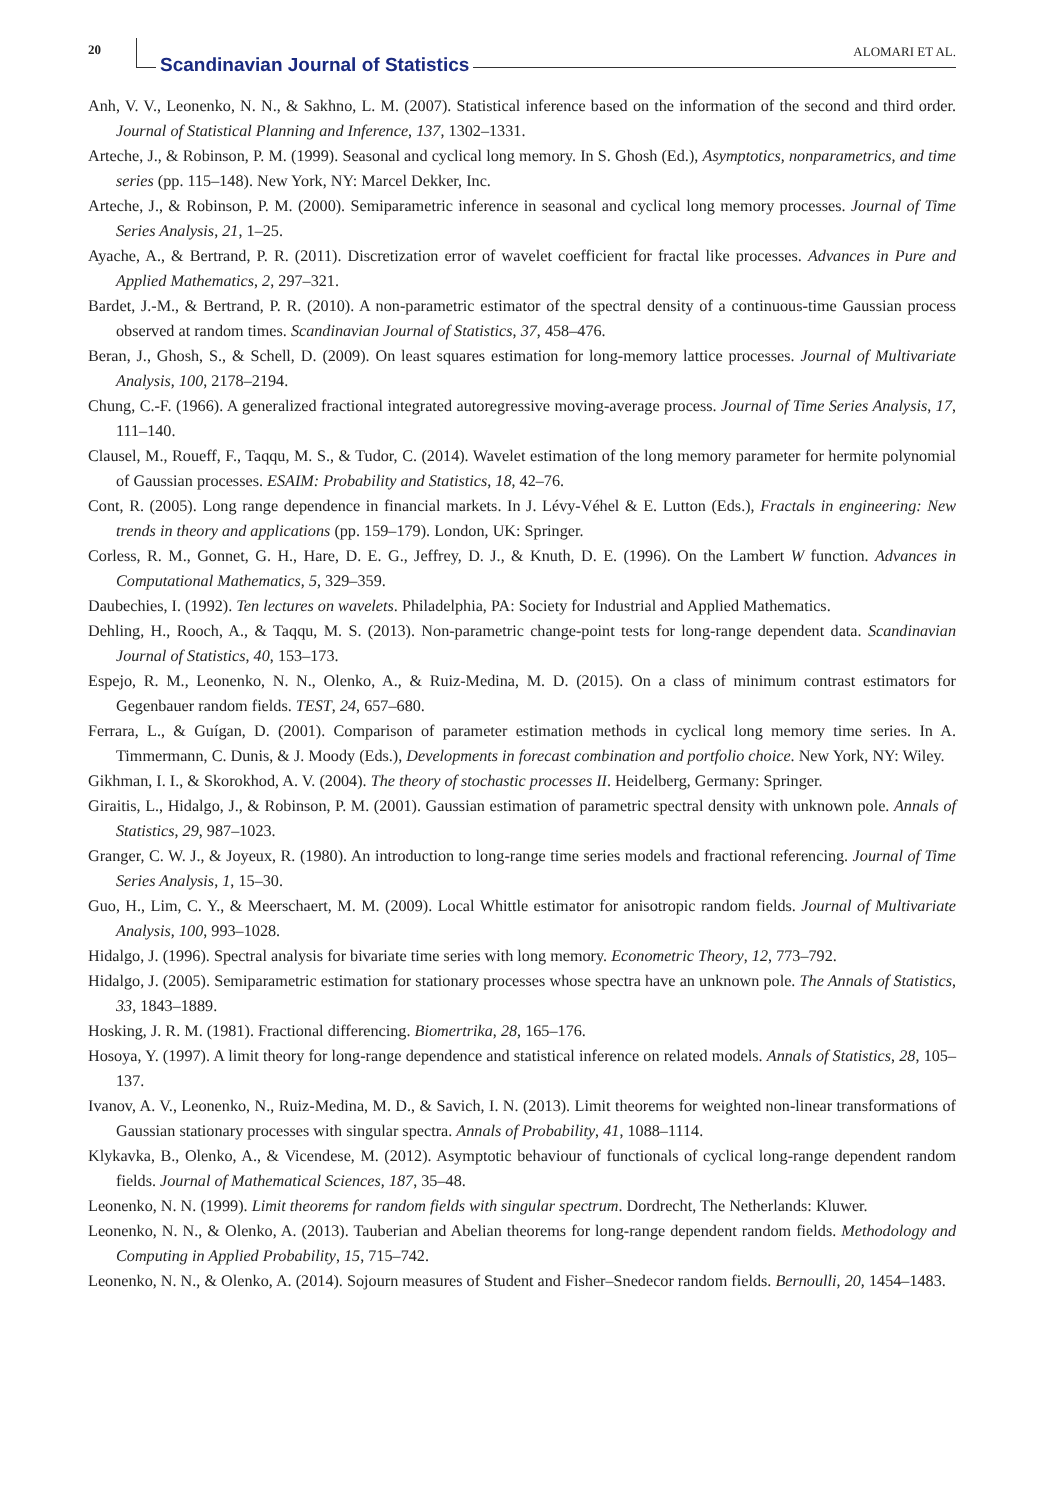20
Scandinavian Journal of Statistics
ALOMARI ET AL.
Anh, V. V., Leonenko, N. N., & Sakhno, L. M. (2007). Statistical inference based on the information of the second and third order. Journal of Statistical Planning and Inference, 137, 1302–1331.
Arteche, J., & Robinson, P. M. (1999). Seasonal and cyclical long memory. In S. Ghosh (Ed.), Asymptotics, nonparametrics, and time series (pp. 115–148). New York, NY: Marcel Dekker, Inc.
Arteche, J., & Robinson, P. M. (2000). Semiparametric inference in seasonal and cyclical long memory processes. Journal of Time Series Analysis, 21, 1–25.
Ayache, A., & Bertrand, P. R. (2011). Discretization error of wavelet coefficient for fractal like processes. Advances in Pure and Applied Mathematics, 2, 297–321.
Bardet, J.-M., & Bertrand, P. R. (2010). A non-parametric estimator of the spectral density of a continuous-time Gaussian process observed at random times. Scandinavian Journal of Statistics, 37, 458–476.
Beran, J., Ghosh, S., & Schell, D. (2009). On least squares estimation for long-memory lattice processes. Journal of Multivariate Analysis, 100, 2178–2194.
Chung, C.-F. (1966). A generalized fractional integrated autoregressive moving-average process. Journal of Time Series Analysis, 17, 111–140.
Clausel, M., Roueff, F., Taqqu, M. S., & Tudor, C. (2014). Wavelet estimation of the long memory parameter for hermite polynomial of Gaussian processes. ESAIM: Probability and Statistics, 18, 42–76.
Cont, R. (2005). Long range dependence in financial markets. In J. Lévy-Véhel & E. Lutton (Eds.), Fractals in engineering: New trends in theory and applications (pp. 159–179). London, UK: Springer.
Corless, R. M., Gonnet, G. H., Hare, D. E. G., Jeffrey, D. J., & Knuth, D. E. (1996). On the Lambert W function. Advances in Computational Mathematics, 5, 329–359.
Daubechies, I. (1992). Ten lectures on wavelets. Philadelphia, PA: Society for Industrial and Applied Mathematics.
Dehling, H., Rooch, A., & Taqqu, M. S. (2013). Non-parametric change-point tests for long-range dependent data. Scandinavian Journal of Statistics, 40, 153–173.
Espejo, R. M., Leonenko, N. N., Olenko, A., & Ruiz-Medina, M. D. (2015). On a class of minimum contrast estimators for Gegenbauer random fields. TEST, 24, 657–680.
Ferrara, L., & Guígan, D. (2001). Comparison of parameter estimation methods in cyclical long memory time series. In A. Timmermann, C. Dunis, & J. Moody (Eds.), Developments in forecast combination and portfolio choice. New York, NY: Wiley.
Gikhman, I. I., & Skorokhod, A. V. (2004). The theory of stochastic processes II. Heidelberg, Germany: Springer.
Giraitis, L., Hidalgo, J., & Robinson, P. M. (2001). Gaussian estimation of parametric spectral density with unknown pole. Annals of Statistics, 29, 987–1023.
Granger, C. W. J., & Joyeux, R. (1980). An introduction to long-range time series models and fractional referencing. Journal of Time Series Analysis, 1, 15–30.
Guo, H., Lim, C. Y., & Meerschaert, M. M. (2009). Local Whittle estimator for anisotropic random fields. Journal of Multivariate Analysis, 100, 993–1028.
Hidalgo, J. (1996). Spectral analysis for bivariate time series with long memory. Econometric Theory, 12, 773–792.
Hidalgo, J. (2005). Semiparametric estimation for stationary processes whose spectra have an unknown pole. The Annals of Statistics, 33, 1843–1889.
Hosking, J. R. M. (1981). Fractional differencing. Biomertrika, 28, 165–176.
Hosoya, Y. (1997). A limit theory for long-range dependence and statistical inference on related models. Annals of Statistics, 28, 105–137.
Ivanov, A. V., Leonenko, N., Ruiz-Medina, M. D., & Savich, I. N. (2013). Limit theorems for weighted non-linear transformations of Gaussian stationary processes with singular spectra. Annals of Probability, 41, 1088–1114.
Klykavka, B., Olenko, A., & Vicendese, M. (2012). Asymptotic behaviour of functionals of cyclical long-range dependent random fields. Journal of Mathematical Sciences, 187, 35–48.
Leonenko, N. N. (1999). Limit theorems for random fields with singular spectrum. Dordrecht, The Netherlands: Kluwer.
Leonenko, N. N., & Olenko, A. (2013). Tauberian and Abelian theorems for long-range dependent random fields. Methodology and Computing in Applied Probability, 15, 715–742.
Leonenko, N. N., & Olenko, A. (2014). Sojourn measures of Student and Fisher–Snedecor random fields. Bernoulli, 20, 1454–1483.